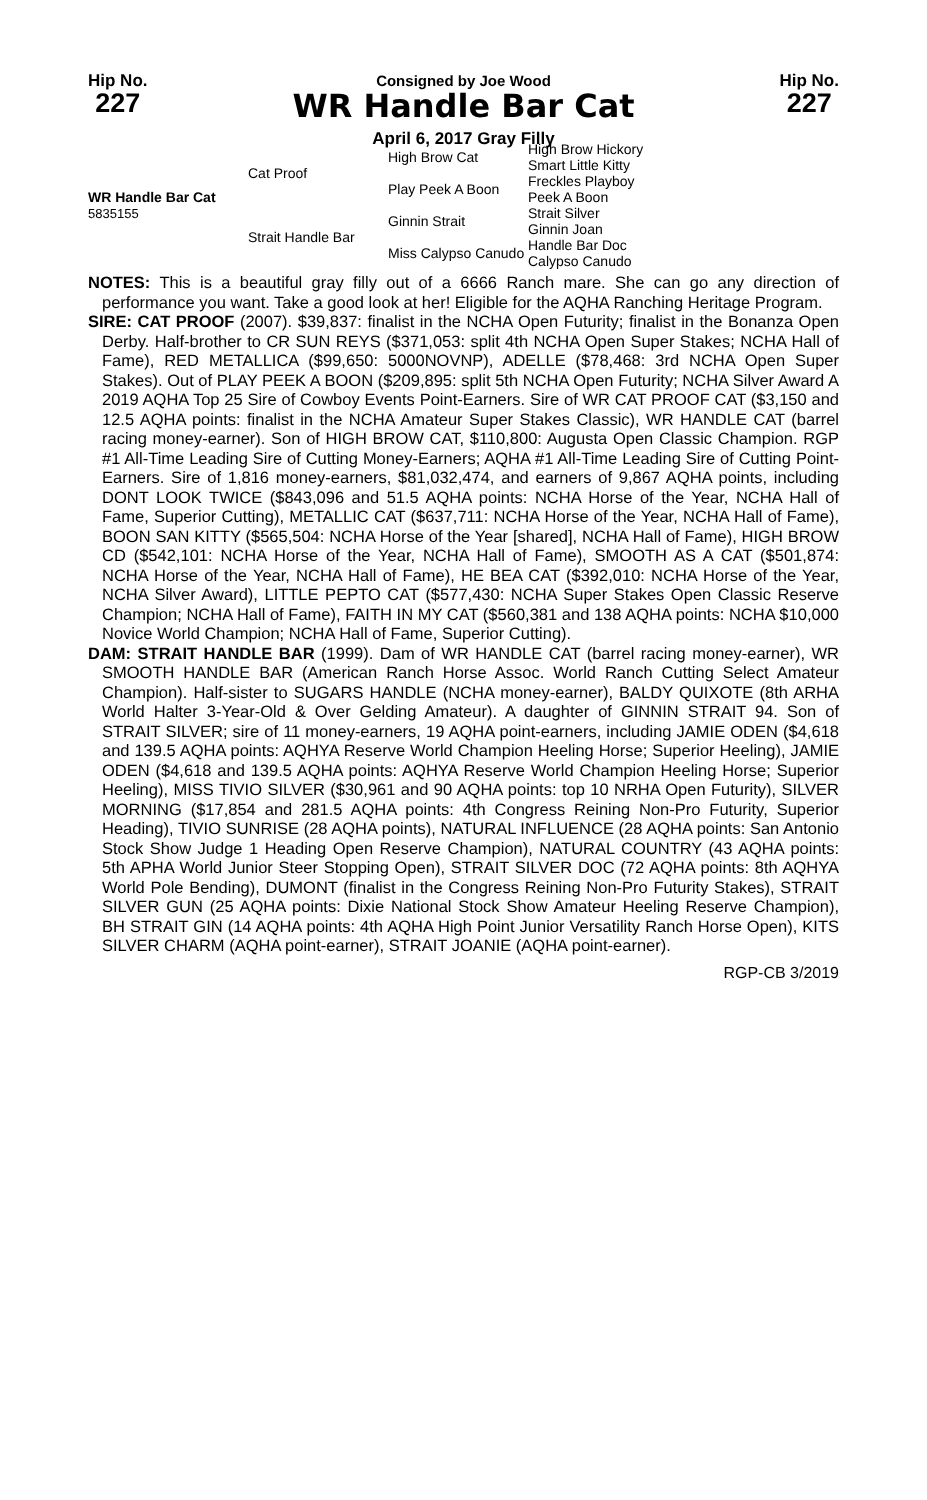Hip No.
227
Consigned by Joe Wood
WR Handle Bar Cat
April 6, 2017 Gray Filly
Hip No.
227
| WR Handle Bar Cat 5835155 | Cat Proof | High Brow Cat | High Brow Hickory |
| | | | Smart Little Kitty |
| | | Play Peek A Boon | Freckles Playboy |
| | | | Peek A Boon |
| | Strait Handle Bar | Ginnin Strait | Strait Silver |
| | | | Ginnin Joan |
| | | Miss Calypso Canudo | Handle Bar Doc |
| | | | Calypso Canudo |
NOTES: This is a beautiful gray filly out of a 6666 Ranch mare. She can go any direction of performance you want. Take a good look at her! Eligible for the AQHA Ranching Heritage Program.
SIRE: CAT PROOF (2007). $39,837: finalist in the NCHA Open Futurity; finalist in the Bonanza Open Derby. Half-brother to CR SUN REYS ($371,053: split 4th NCHA Open Super Stakes; NCHA Hall of Fame), RED METALLICA ($99,650: 5000NOVNP), ADELLE ($78,468: 3rd NCHA Open Super Stakes). Out of PLAY PEEK A BOON ($209,895: split 5th NCHA Open Futurity; NCHA Silver Award A 2019 AQHA Top 25 Sire of Cowboy Events Point-Earners. Sire of WR CAT PROOF CAT ($3,150 and 12.5 AQHA points: finalist in the NCHA Amateur Super Stakes Classic), WR HANDLE CAT (barrel racing money-earner). Son of HIGH BROW CAT, $110,800: Augusta Open Classic Champion. RGP #1 All-Time Leading Sire of Cutting Money-Earners; AQHA #1 All-Time Leading Sire of Cutting Point-Earners. Sire of 1,816 money-earners, $81,032,474, and earners of 9,867 AQHA points, including DONT LOOK TWICE ($843,096 and 51.5 AQHA points: NCHA Horse of the Year, NCHA Hall of Fame, Superior Cutting), METALLIC CAT ($637,711: NCHA Horse of the Year, NCHA Hall of Fame), BOON SAN KITTY ($565,504: NCHA Horse of the Year [shared], NCHA Hall of Fame), HIGH BROW CD ($542,101: NCHA Horse of the Year, NCHA Hall of Fame), SMOOTH AS A CAT ($501,874: NCHA Horse of the Year, NCHA Hall of Fame), HE BEA CAT ($392,010: NCHA Horse of the Year, NCHA Silver Award), LITTLE PEPTO CAT ($577,430: NCHA Super Stakes Open Classic Reserve Champion; NCHA Hall of Fame), FAITH IN MY CAT ($560,381 and 138 AQHA points: NCHA $10,000 Novice World Champion; NCHA Hall of Fame, Superior Cutting).
DAM: STRAIT HANDLE BAR (1999). Dam of WR HANDLE CAT (barrel racing money-earner), WR SMOOTH HANDLE BAR (American Ranch Horse Assoc. World Ranch Cutting Select Amateur Champion). Half-sister to SUGARS HANDLE (NCHA money-earner), BALDY QUIXOTE (8th ARHA World Halter 3-Year-Old & Over Gelding Amateur). A daughter of GINNIN STRAIT 94. Son of STRAIT SILVER; sire of 11 money-earners, 19 AQHA point-earners, including JAMIE ODEN ($4,618 and 139.5 AQHA points: AQHYA Reserve World Champion Heeling Horse; Superior Heeling), JAMIE ODEN ($4,618 and 139.5 AQHA points: AQHYA Reserve World Champion Heeling Horse; Superior Heeling), MISS TIVIO SILVER ($30,961 and 90 AQHA points: top 10 NRHA Open Futurity), SILVER MORNING ($17,854 and 281.5 AQHA points: 4th Congress Reining Non-Pro Futurity, Superior Heading), TIVIO SUNRISE (28 AQHA points), NATURAL INFLUENCE (28 AQHA points: San Antonio Stock Show Judge 1 Heading Open Reserve Champion), NATURAL COUNTRY (43 AQHA points: 5th APHA World Junior Steer Stopping Open), STRAIT SILVER DOC (72 AQHA points: 8th AQHYA World Pole Bending), DUMONT (finalist in the Congress Reining Non-Pro Futurity Stakes), STRAIT SILVER GUN (25 AQHA points: Dixie National Stock Show Amateur Heeling Reserve Champion), BH STRAIT GIN (14 AQHA points: 4th AQHA High Point Junior Versatility Ranch Horse Open), KITS SILVER CHARM (AQHA point-earner), STRAIT JOANIE (AQHA point-earner).
RGP-CB 3/2019